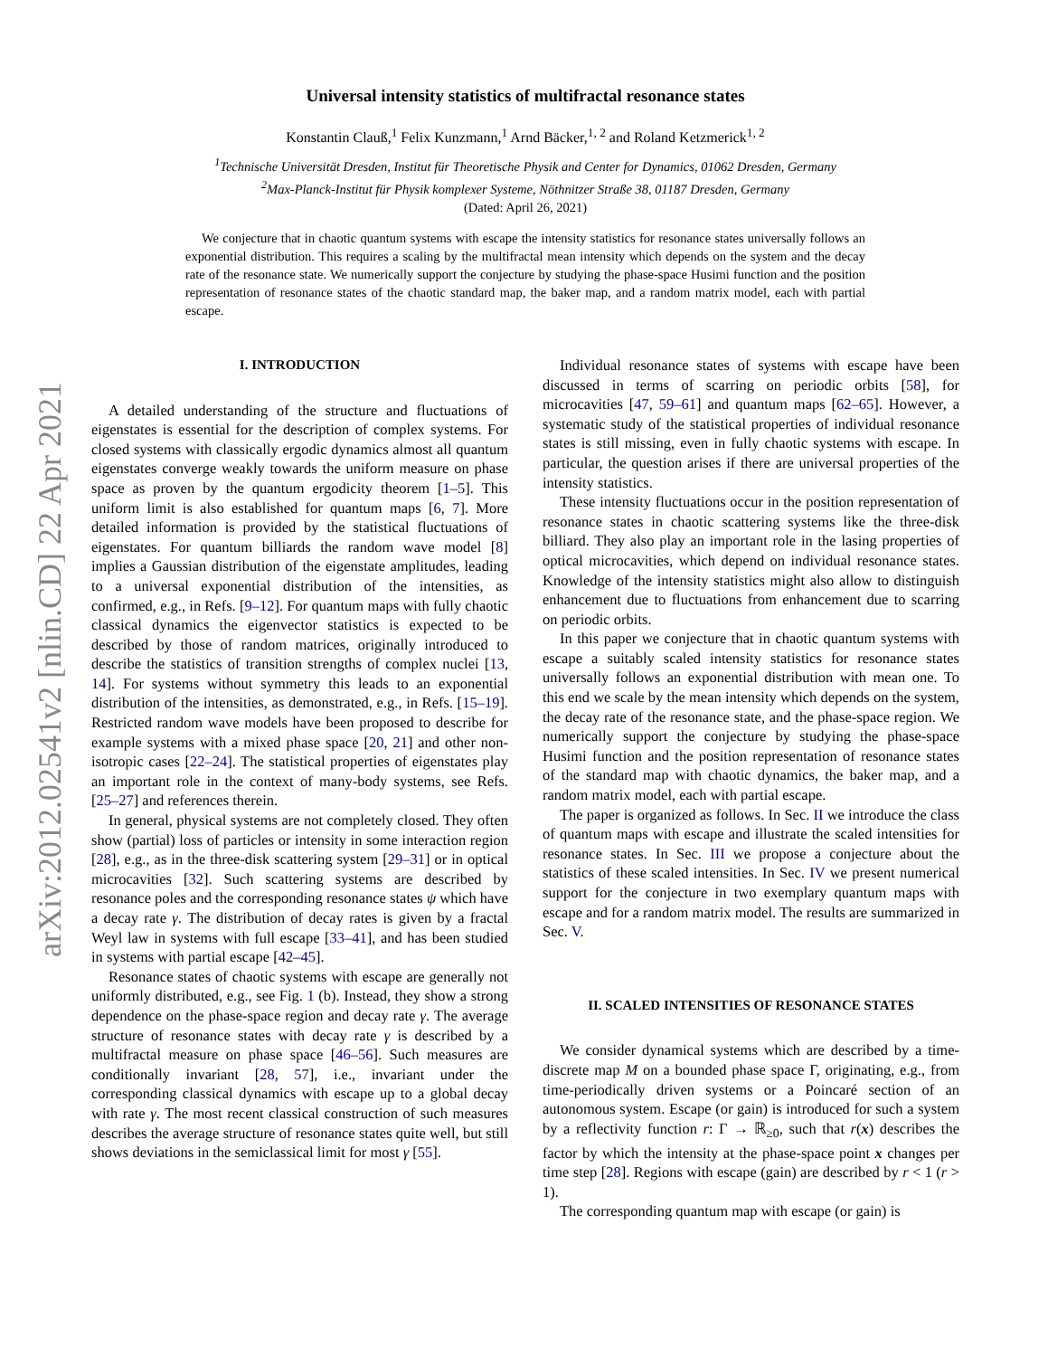arXiv:2012.02541v2 [nlin.CD] 22 Apr 2021
Universal intensity statistics of multifractal resonance states
Konstantin Clauß,<sup>1</sup> Felix Kunzmann,<sup>1</sup> Arnd Bäcker,<sup>1, 2</sup> and Roland Ketzmerick<sup>1, 2</sup>
<sup>1</sup> Technische Universität Dresden, Institut für Theoretische Physik and Center for Dynamics, 01062 Dresden, Germany
<sup>2</sup> Max-Planck-Institut für Physik komplexer Systeme, Nöthnitzer Straße 38, 01187 Dresden, Germany
(Dated: April 26, 2021)
We conjecture that in chaotic quantum systems with escape the intensity statistics for resonance states universally follows an exponential distribution. This requires a scaling by the multifractal mean intensity which depends on the system and the decay rate of the resonance state. We numerically support the conjecture by studying the phase-space Husimi function and the position representation of resonance states of the chaotic standard map, the baker map, and a random matrix model, each with partial escape.
I. INTRODUCTION
A detailed understanding of the structure and fluctuations of eigenstates is essential for the description of complex systems. For closed systems with classically ergodic dynamics almost all quantum eigenstates converge weakly towards the uniform measure on phase space as proven by the quantum ergodicity theorem [1–5]. This uniform limit is also established for quantum maps [6, 7]. More detailed information is provided by the statistical fluctuations of eigenstates. For quantum billiards the random wave model [8] implies a Gaussian distribution of the eigenstate amplitudes, leading to a universal exponential distribution of the intensities, as confirmed, e.g., in Refs. [9–12]. For quantum maps with fully chaotic classical dynamics the eigenvector statistics is expected to be described by those of random matrices, originally introduced to describe the statistics of transition strengths of complex nuclei [13, 14]. For systems without symmetry this leads to an exponential distribution of the intensities, as demonstrated, e.g., in Refs. [15–19]. Restricted random wave models have been proposed to describe for example systems with a mixed phase space [20, 21] and other non-isotropic cases [22–24]. The statistical properties of eigenstates play an important role in the context of many-body systems, see Refs. [25–27] and references therein.
In general, physical systems are not completely closed. They often show (partial) loss of particles or intensity in some interaction region [28], e.g., as in the three-disk scattering system [29–31] or in optical microcavities [32]. Such scattering systems are described by resonance poles and the corresponding resonance states ψ which have a decay rate γ. The distribution of decay rates is given by a fractal Weyl law in systems with full escape [33–41], and has been studied in systems with partial escape [42–45].
Resonance states of chaotic systems with escape are generally not uniformly distributed, e.g., see Fig. 1 (b). Instead, they show a strong dependence on the phase-space region and decay rate γ. The average structure of resonance states with decay rate γ is described by a multifractal measure on phase space [46–56]. Such measures are conditionally invariant [28, 57], i.e., invariant under the corresponding classical dynamics with escape up to a global decay with rate γ. The most recent classical construction of such measures describes the average structure of resonance states quite well, but still shows deviations in the semiclassical limit for most γ [55].
Individual resonance states of systems with escape have been discussed in terms of scarring on periodic orbits [58], for microcavities [47, 59–61] and quantum maps [62–65]. However, a systematic study of the statistical properties of individual resonance states is still missing, even in fully chaotic systems with escape. In particular, the question arises if there are universal properties of the intensity statistics.
These intensity fluctuations occur in the position representation of resonance states in chaotic scattering systems like the three-disk billiard. They also play an important role in the lasing properties of optical microcavities, which depend on individual resonance states. Knowledge of the intensity statistics might also allow to distinguish enhancement due to fluctuations from enhancement due to scarring on periodic orbits.
In this paper we conjecture that in chaotic quantum systems with escape a suitably scaled intensity statistics for resonance states universally follows an exponential distribution with mean one. To this end we scale by the mean intensity which depends on the system, the decay rate of the resonance state, and the phase-space region. We numerically support the conjecture by studying the phase-space Husimi function and the position representation of resonance states of the standard map with chaotic dynamics, the baker map, and a random matrix model, each with partial escape.
The paper is organized as follows. In Sec. II we introduce the class of quantum maps with escape and illustrate the scaled intensities for resonance states. In Sec. III we propose a conjecture about the statistics of these scaled intensities. In Sec. IV we present numerical support for the conjecture in two exemplary quantum maps with escape and for a random matrix model. The results are summarized in Sec. V.
II. SCALED INTENSITIES OF RESONANCE STATES
We consider dynamical systems which are described by a time-discrete map M on a bounded phase space Γ, originating, e.g., from time-periodically driven systems or a Poincaré section of an autonomous system. Escape (or gain) is introduced for such a system by a reflectivity function r: Γ → ℝ<sub>≥0</sub>, such that r(x) describes the factor by which the intensity at the phase-space point x changes per time step [28]. Regions with escape (gain) are described by r < 1 (r > 1).
The corresponding quantum map with escape (or gain) is